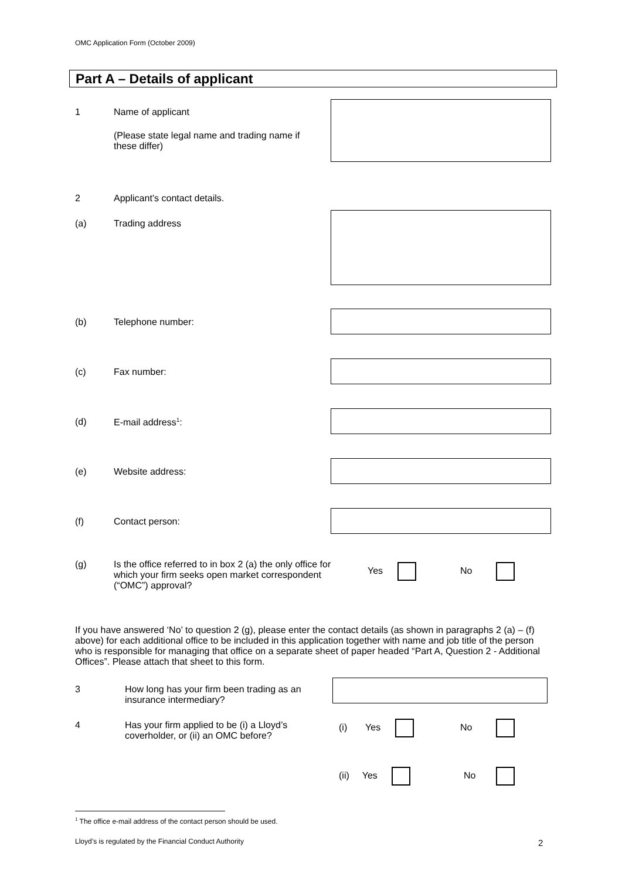OMC Application Form (October 2009)
Part A – Details of applicant
1 Name of applicant
(Please state legal name and trading name if these differ)
2 Applicant’s contact details.
(a) Trading address
(b) Telephone number:
(c) Fax number:
(d) E-mail address<sup>1</sup>:
(e) Website address:
(f) Contact person:
(g) Is the office referred to in box 2 (a) the only office for which your firm seeks open market correspondent (“OMC”) approval?
Yes No
If you have answered ‘No’ to question 2 (g), please enter the contact details (as shown in paragraphs 2 (a) – (f) above) for each additional office to be included in this application together with name and job title of the person who is responsible for managing that office on a separate sheet of paper headed “Part A, Question 2 - Additional Offices”. Please attach that sheet to this form.
3 How long has your firm been trading as an insurance intermediary?
4 Has your firm applied to be (i) a Lloyd’s coverholder, or (ii) an OMC before?
(i) Yes No
(ii) Yes No
<sup>1</sup> The office e-mail address of the contact person should be used.
Lloyd’s is regulated by the Financial Conduct Authority
2